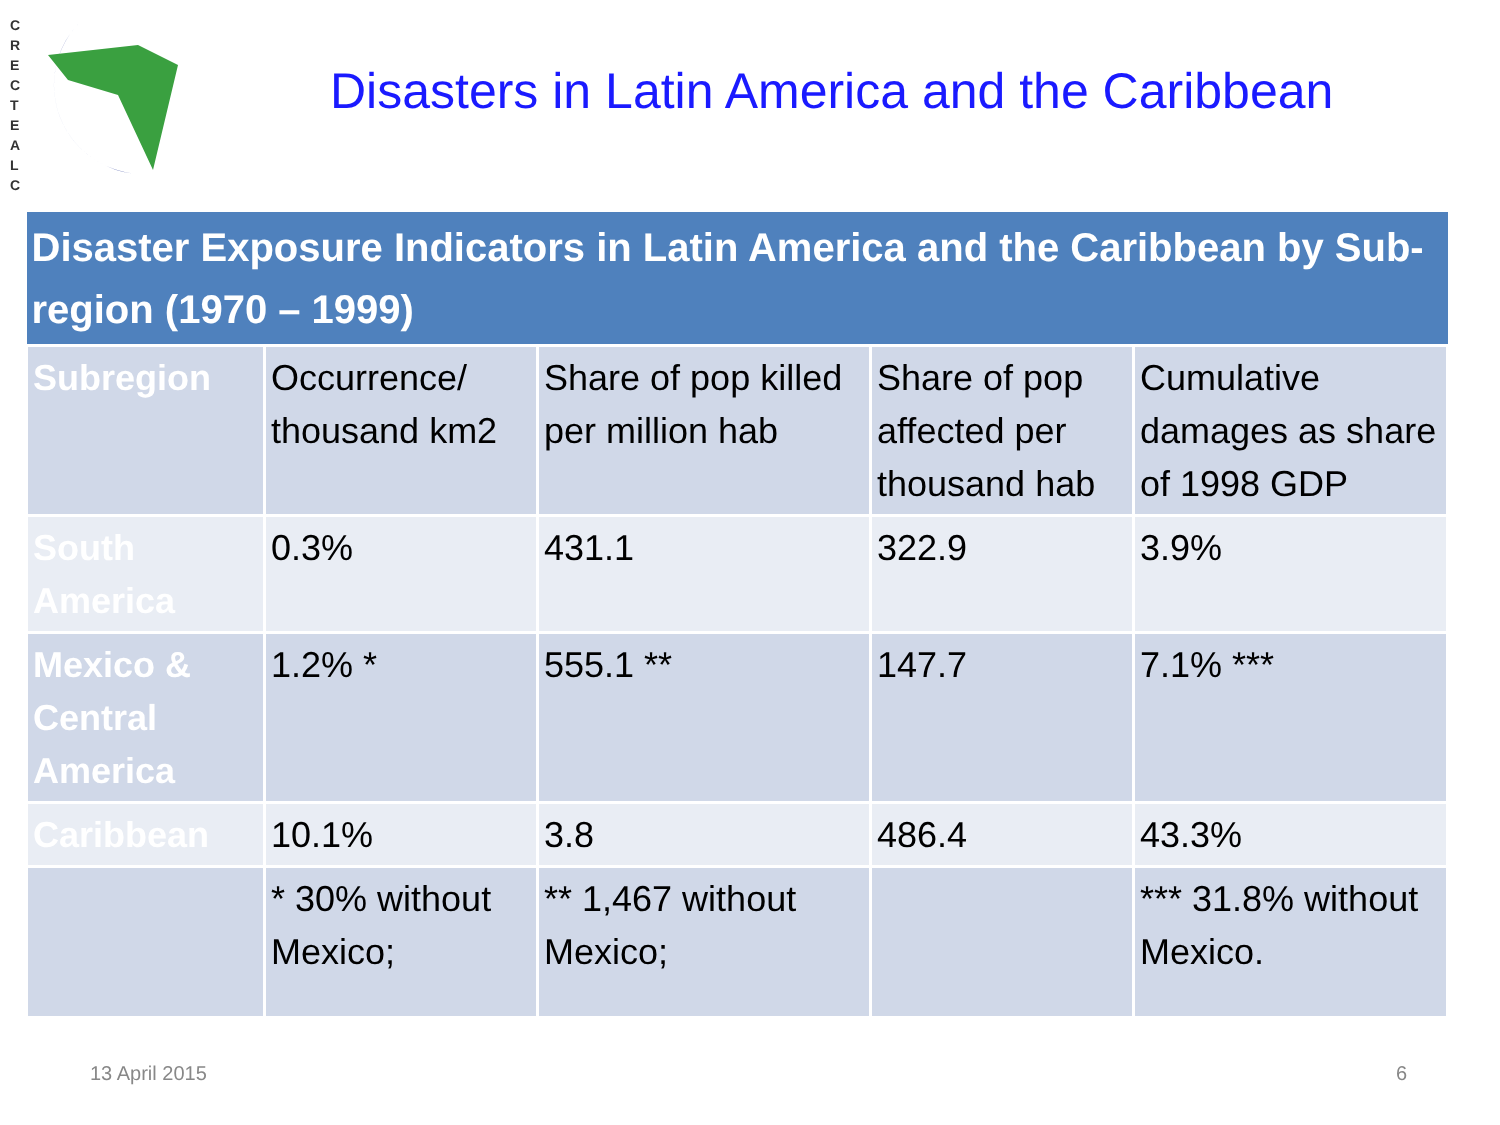C R E C T E A L C
Disasters in Latin America and the Caribbean
| Disaster Exposure Indicators in Latin America and the Caribbean by Sub-region (1970 – 1999) | | | | |
| --- | --- | --- | --- | --- |
| Subregion | Occurrence/ thousand km2 | Share of pop killed per million hab | Share of pop affected per thousand hab | Cumulative damages as share of 1998 GDP |
| South America | 0.3% | 431.1 | 322.9 | 3.9% |
| Mexico & Central America | 1.2% * | 555.1 ** | 147.7 | 7.1% *** |
| Caribbean | 10.1% | 3.8 | 486.4 | 43.3% |
| | * 30% without Mexico; | ** 1,467 without Mexico; | | *** 31.8% without Mexico. |
13 April 2015 6